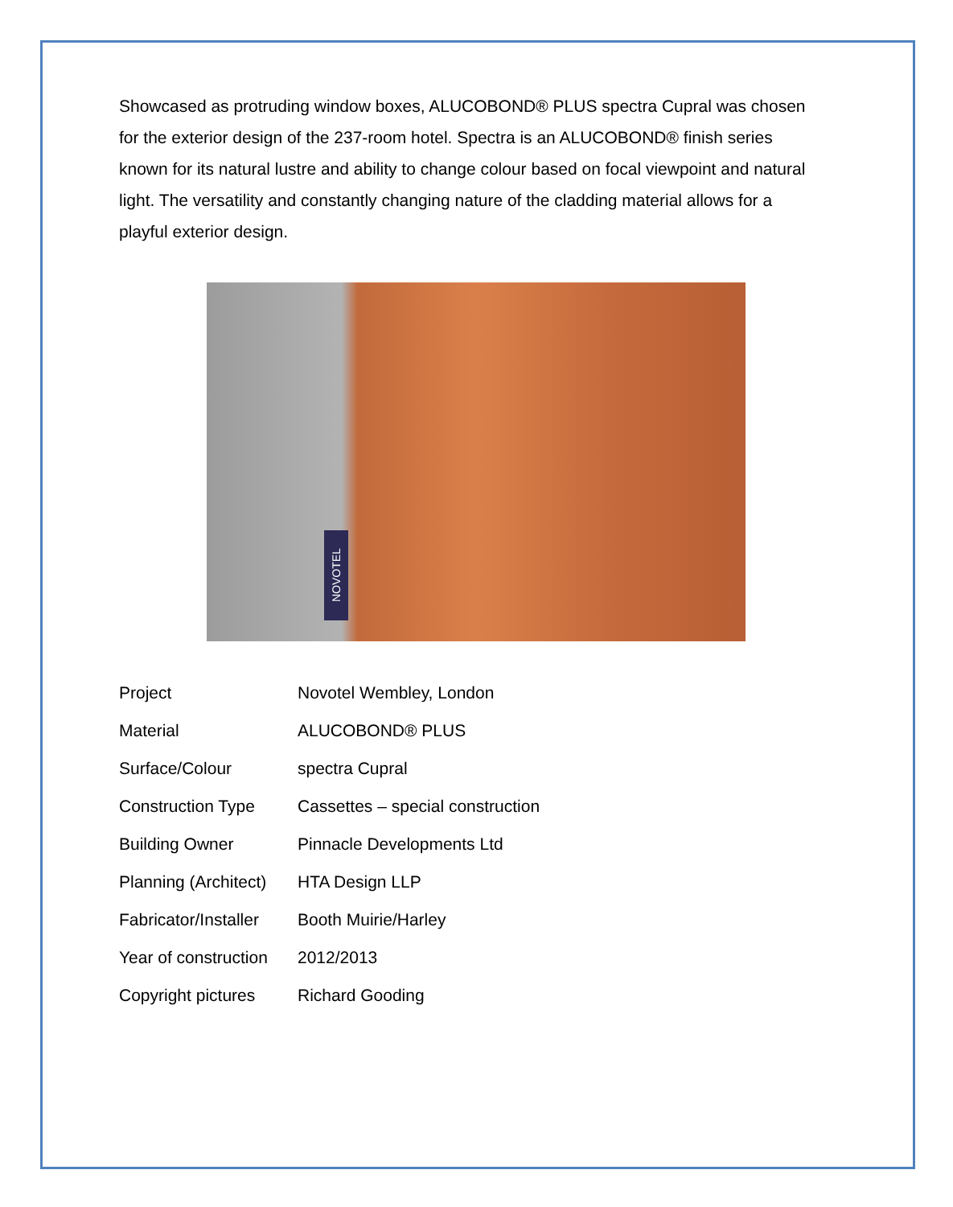Showcased as protruding window boxes, ALUCOBOND® PLUS spectra Cupral was chosen for the exterior design of the 237-room hotel. Spectra is an ALUCOBOND® finish series known for its natural lustre and ability to change colour based on focal viewpoint and natural light. The versatility and constantly changing nature of the cladding material allows for a playful exterior design.
NOVOTEL
| Project | Novotel Wembley, London |
| Material | ALUCOBOND® PLUS |
| Surface/Colour | spectra Cupral |
| Construction Type | Cassettes – special construction |
| Building Owner | Pinnacle Developments Ltd |
| Planning (Architect) | HTA Design LLP |
| Fabricator/Installer | Booth Muirie/Harley |
| Year of construction | 2012/2013 |
| Copyright pictures | Richard Gooding |